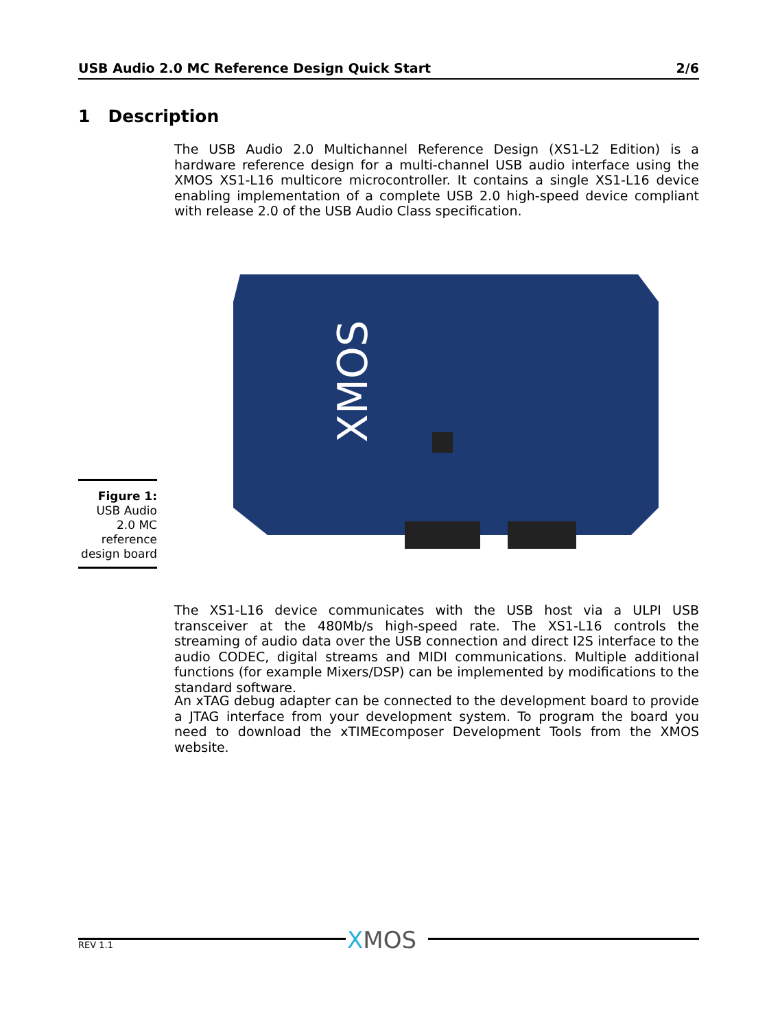USB Audio 2.0 MC Reference Design Quick Start 2/6
1 Description
The USB Audio 2.0 Multichannel Reference Design (XS1-L2 Edition) is a hardware reference design for a multi-channel USB audio interface using the XMOS XS1-L16 multicore microcontroller. It contains a single XS1-L16 device enabling implementation of a complete USB 2.0 high-speed device compliant with release 2.0 of the USB Audio Class specification.
XMOS
Figure 1:
USB Audio 2.0 MC reference design board
The XS1-L16 device communicates with the USB host via a ULPI USB transceiver at the 480Mb/s high-speed rate. The XS1-L16 controls the streaming of audio data over the USB connection and direct I2S interface to the audio CODEC, digital streams and MIDI communications. Multiple additional functions (for example Mixers/DSP) can be implemented by modifications to the standard software.
An xTAG debug adapter can be connected to the development board to provide a JTAG interface from your development system. To program the board you need to download the xTIMEcomposer Development Tools from the XMOS website.
XMOS
REV 1.1